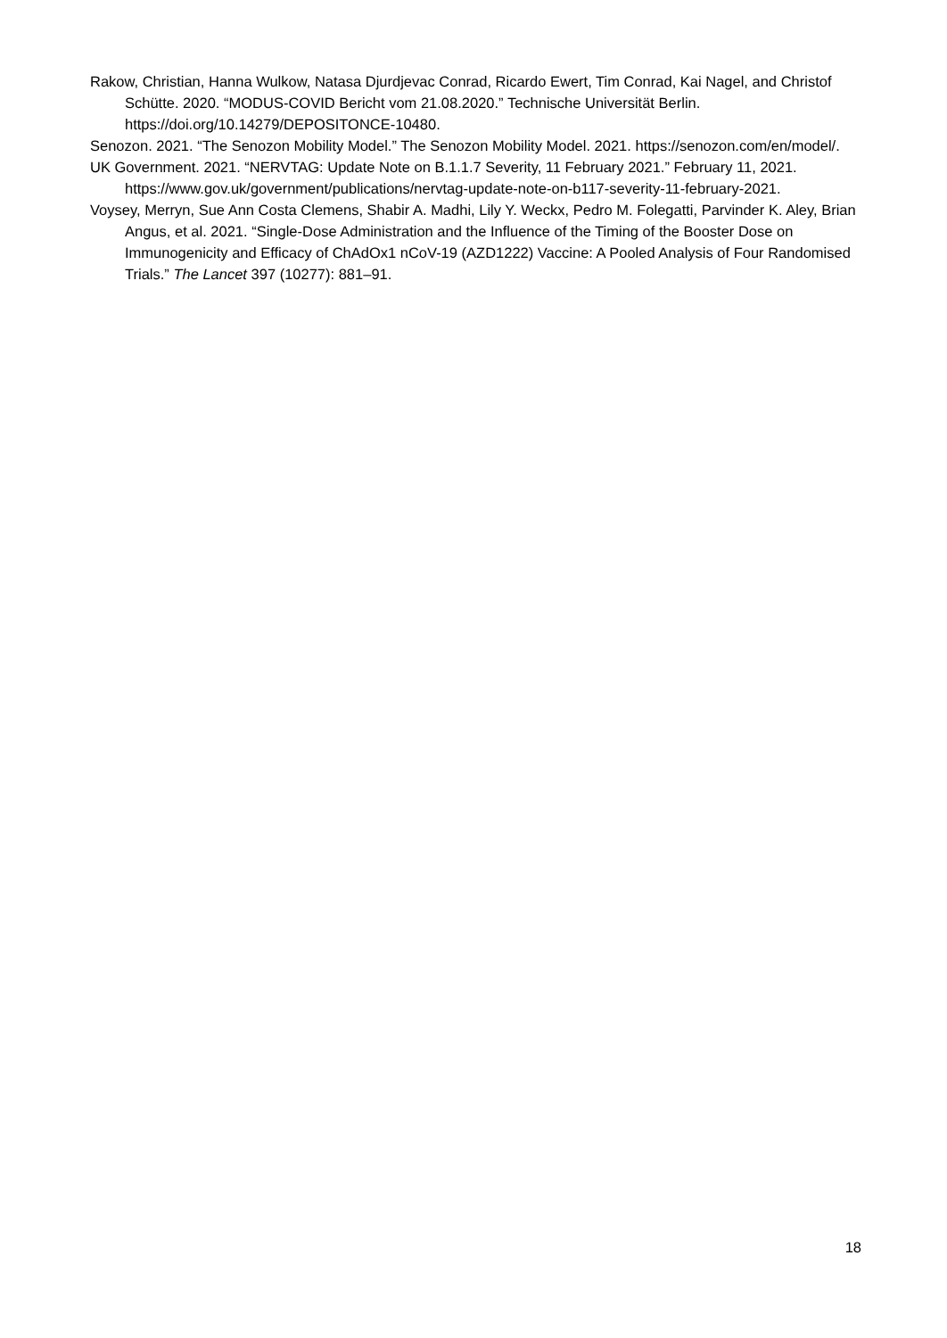Rakow, Christian, Hanna Wulkow, Natasa Djurdjevac Conrad, Ricardo Ewert, Tim Conrad, Kai Nagel, and Christof Schütte. 2020. “MODUS-COVID Bericht vom 21.08.2020.” Technische Universität Berlin. https://doi.org/10.14279/DEPOSITONCE-10480.
Senozon. 2021. “The Senozon Mobility Model.” The Senozon Mobility Model. 2021. https://senozon.com/en/model/.
UK Government. 2021. “NERVTAG: Update Note on B.1.1.7 Severity, 11 February 2021.” February 11, 2021. https://www.gov.uk/government/publications/nervtag-update-note-on-b117-severity-11-february-2021.
Voysey, Merryn, Sue Ann Costa Clemens, Shabir A. Madhi, Lily Y. Weckx, Pedro M. Folegatti, Parvinder K. Aley, Brian Angus, et al. 2021. “Single-Dose Administration and the Influence of the Timing of the Booster Dose on Immunogenicity and Efficacy of ChAdOx1 nCoV-19 (AZD1222) Vaccine: A Pooled Analysis of Four Randomised Trials.” The Lancet 397 (10277): 881–91.
18